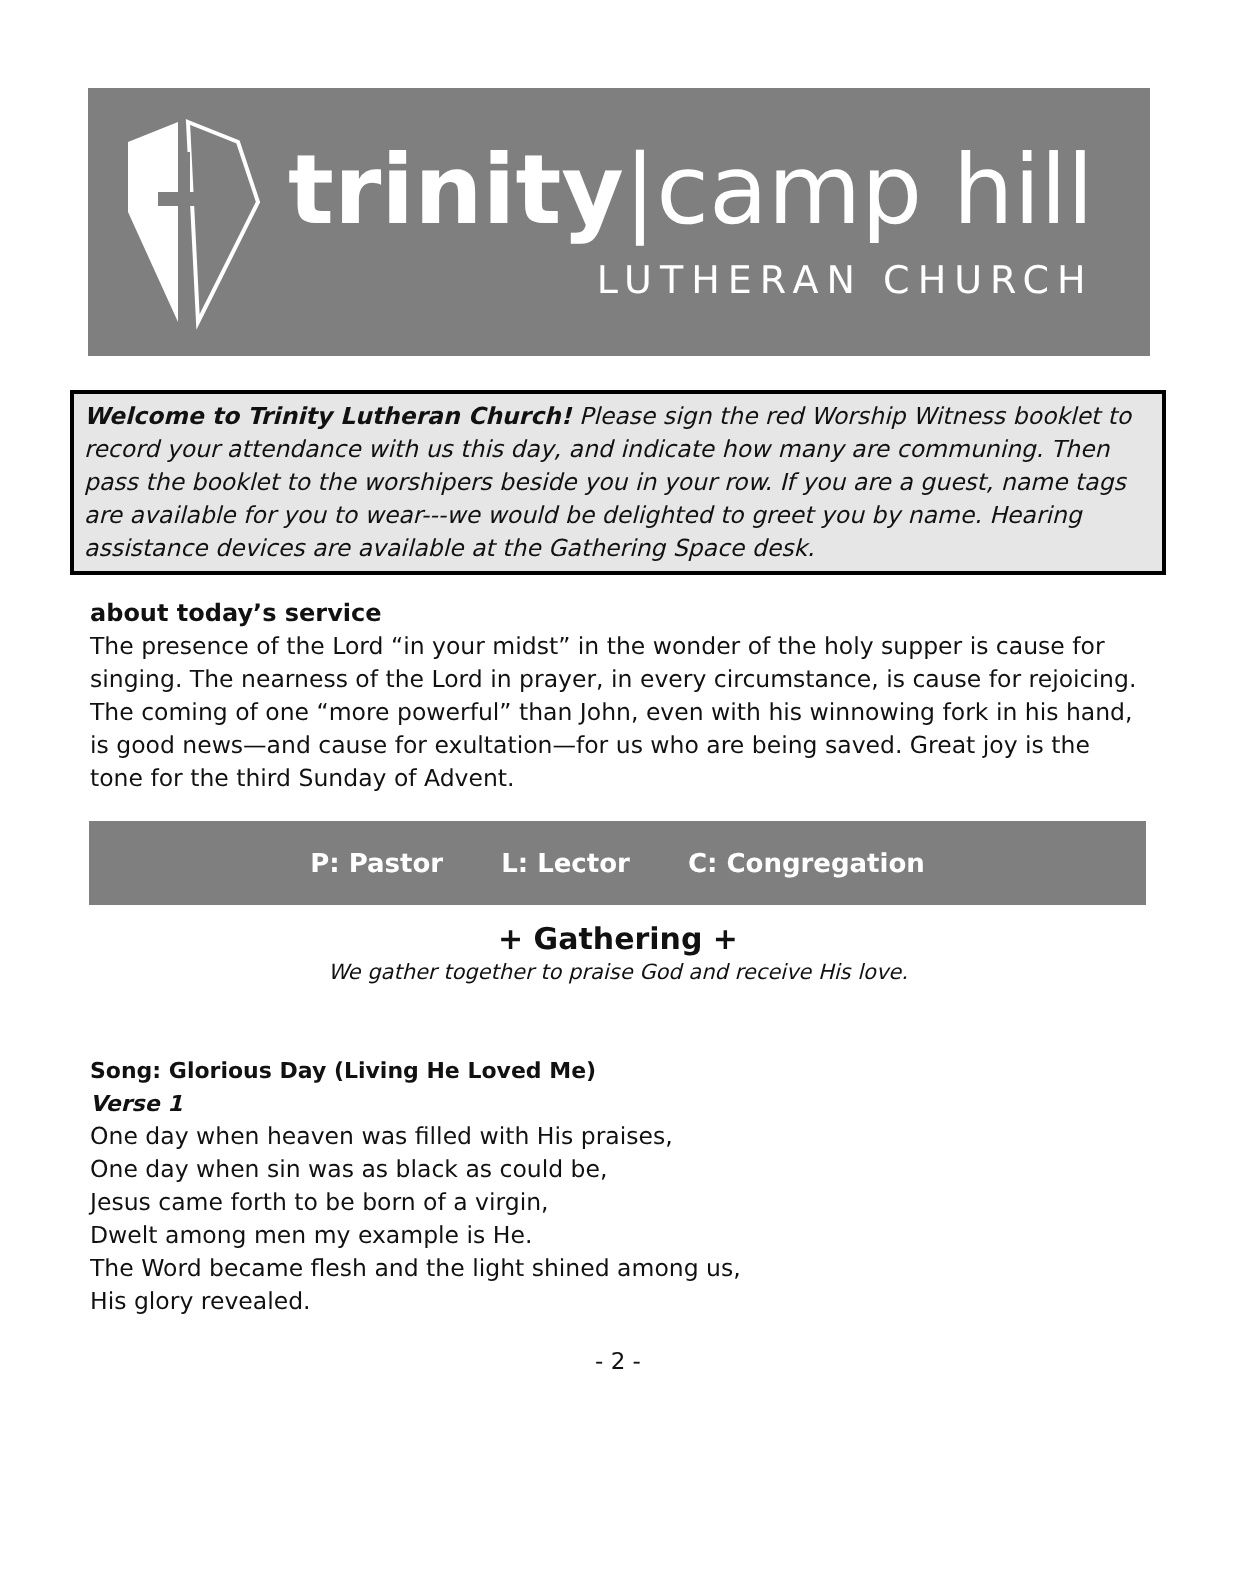trinity|camp hill
LUTHERAN CHURCH
Welcome to Trinity Lutheran Church! Please sign the red Worship Witness booklet to record your attendance with us this day, and indicate how many are communing. Then pass the booklet to the worshipers beside you in your row. If you are a guest, name tags are available for you to wear---we would be delighted to greet you by name. Hearing assistance devices are available at the Gathering Space desk.
about today’s service
The presence of the Lord “in your midst” in the wonder of the holy supper is cause for singing. The nearness of the Lord in prayer, in every circumstance, is cause for rejoicing. The coming of one “more powerful” than John, even with his winnowing fork in his hand, is good news—and cause for exultation—for us who are being saved. Great joy is the tone for the third Sunday of Advent.
P: Pastor L: Lector C: Congregation
+ Gathering +
We gather together to praise God and receive His love.
Song: Glorious Day (Living He Loved Me)
Verse 1
One day when heaven was filled with His praises,
One day when sin was as black as could be,
Jesus came forth to be born of a virgin,
Dwelt among men my example is He.
The Word became flesh and the light shined among us,
His glory revealed.
- 2 -